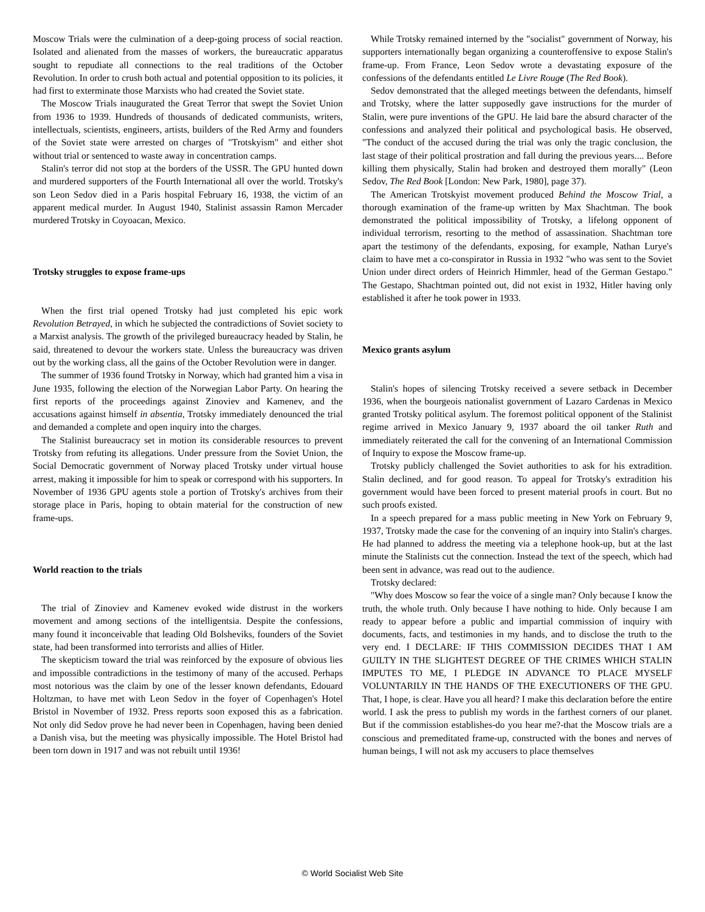Moscow Trials were the culmination of a deep-going process of social reaction. Isolated and alienated from the masses of workers, the bureaucratic apparatus sought to repudiate all connections to the real traditions of the October Revolution. In order to crush both actual and potential opposition to its policies, it had first to exterminate those Marxists who had created the Soviet state.
The Moscow Trials inaugurated the Great Terror that swept the Soviet Union from 1936 to 1939. Hundreds of thousands of dedicated communists, writers, intellectuals, scientists, engineers, artists, builders of the Red Army and founders of the Soviet state were arrested on charges of "Trotskyism" and either shot without trial or sentenced to waste away in concentration camps.
Stalin's terror did not stop at the borders of the USSR. The GPU hunted down and murdered supporters of the Fourth International all over the world. Trotsky's son Leon Sedov died in a Paris hospital February 16, 1938, the victim of an apparent medical murder. In August 1940, Stalinist assassin Ramon Mercader murdered Trotsky in Coyoacan, Mexico.
Trotsky struggles to expose frame-ups
When the first trial opened Trotsky had just completed his epic work Revolution Betrayed, in which he subjected the contradictions of Soviet society to a Marxist analysis. The growth of the privileged bureaucracy headed by Stalin, he said, threatened to devour the workers state. Unless the bureaucracy was driven out by the working class, all the gains of the October Revolution were in danger.
The summer of 1936 found Trotsky in Norway, which had granted him a visa in June 1935, following the election of the Norwegian Labor Party. On hearing the first reports of the proceedings against Zinoviev and Kamenev, and the accusations against himself in absentia, Trotsky immediately denounced the trial and demanded a complete and open inquiry into the charges.
The Stalinist bureaucracy set in motion its considerable resources to prevent Trotsky from refuting its allegations. Under pressure from the Soviet Union, the Social Democratic government of Norway placed Trotsky under virtual house arrest, making it impossible for him to speak or correspond with his supporters. In November of 1936 GPU agents stole a portion of Trotsky's archives from their storage place in Paris, hoping to obtain material for the construction of new frame-ups.
World reaction to the trials
The trial of Zinoviev and Kamenev evoked wide distrust in the workers movement and among sections of the intelligentsia. Despite the confessions, many found it inconceivable that leading Old Bolsheviks, founders of the Soviet state, had been transformed into terrorists and allies of Hitler.
The skepticism toward the trial was reinforced by the exposure of obvious lies and impossible contradictions in the testimony of many of the accused. Perhaps most notorious was the claim by one of the lesser known defendants, Edouard Holtzman, to have met with Leon Sedov in the foyer of Copenhagen's Hotel Bristol in November of 1932. Press reports soon exposed this as a fabrication. Not only did Sedov prove he had never been in Copenhagen, having been denied a Danish visa, but the meeting was physically impossible. The Hotel Bristol had been torn down in 1917 and was not rebuilt until 1936!
While Trotsky remained interned by the "socialist" government of Norway, his supporters internationally began organizing a counteroffensive to expose Stalin's frame-up. From France, Leon Sedov wrote a devastating exposure of the confessions of the defendants entitled Le Livre Rouge (The Red Book).
Sedov demonstrated that the alleged meetings between the defendants, himself and Trotsky, where the latter supposedly gave instructions for the murder of Stalin, were pure inventions of the GPU. He laid bare the absurd character of the confessions and analyzed their political and psychological basis. He observed, "The conduct of the accused during the trial was only the tragic conclusion, the last stage of their political prostration and fall during the previous years.... Before killing them physically, Stalin had broken and destroyed them morally" (Leon Sedov, The Red Book [London: New Park, 1980], page 37).
The American Trotskyist movement produced Behind the Moscow Trial, a thorough examination of the frame-up written by Max Shachtman. The book demonstrated the political impossibility of Trotsky, a lifelong opponent of individual terrorism, resorting to the method of assassination. Shachtman tore apart the testimony of the defendants, exposing, for example, Nathan Lurye's claim to have met a co-conspirator in Russia in 1932 "who was sent to the Soviet Union under direct orders of Heinrich Himmler, head of the German Gestapo." The Gestapo, Shachtman pointed out, did not exist in 1932, Hitler having only established it after he took power in 1933.
Mexico grants asylum
Stalin's hopes of silencing Trotsky received a severe setback in December 1936, when the bourgeois nationalist government of Lazaro Cardenas in Mexico granted Trotsky political asylum. The foremost political opponent of the Stalinist regime arrived in Mexico January 9, 1937 aboard the oil tanker Ruth and immediately reiterated the call for the convening of an International Commission of Inquiry to expose the Moscow frame-up.
Trotsky publicly challenged the Soviet authorities to ask for his extradition. Stalin declined, and for good reason. To appeal for Trotsky's extradition his government would have been forced to present material proofs in court. But no such proofs existed.
In a speech prepared for a mass public meeting in New York on February 9, 1937, Trotsky made the case for the convening of an inquiry into Stalin's charges. He had planned to address the meeting via a telephone hook-up, but at the last minute the Stalinists cut the connection. Instead the text of the speech, which had been sent in advance, was read out to the audience.
Trotsky declared:
"Why does Moscow so fear the voice of a single man? Only because I know the truth, the whole truth. Only because I have nothing to hide. Only because I am ready to appear before a public and impartial commission of inquiry with documents, facts, and testimonies in my hands, and to disclose the truth to the very end. I DECLARE: IF THIS COMMISSION DECIDES THAT I AM GUILTY IN THE SLIGHTEST DEGREE OF THE CRIMES WHICH STALIN IMPUTES TO ME, I PLEDGE IN ADVANCE TO PLACE MYSELF VOLUNTARILY IN THE HANDS OF THE EXECUTIONERS OF THE GPU. That, I hope, is clear. Have you all heard? I make this declaration before the entire world. I ask the press to publish my words in the farthest corners of our planet. But if the commission establishes-do you hear me?-that the Moscow trials are a conscious and premeditated frame-up, constructed with the bones and nerves of human beings, I will not ask my accusers to place themselves
© World Socialist Web Site